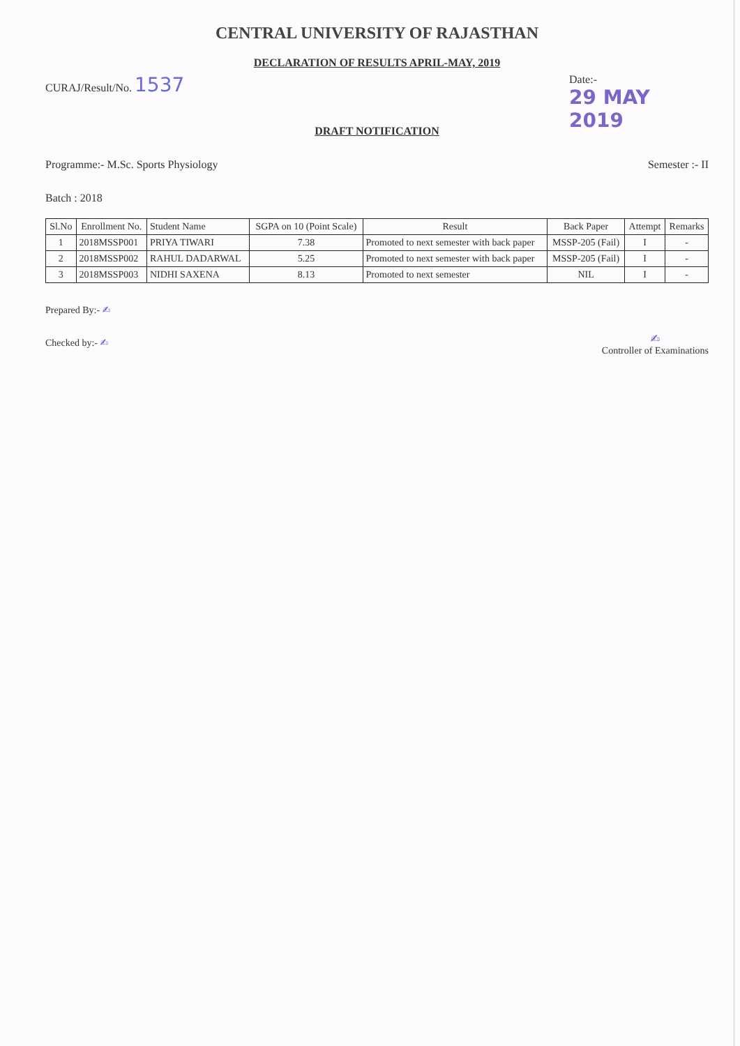CENTRAL UNIVERSITY OF RAJASTHAN
DECLARATION OF RESULTS APRIL-MAY, 2019
CURAJ/Result/No. 1537
Date:-
29 MAY 2019
DRAFT NOTIFICATION
Programme:- M.Sc. Sports Physiology
Semester :- II
Batch : 2018
| Sl.No | Enrollment No. | Student Name | SGPA on 10 (Point Scale) | Result | Back Paper | Attempt | Remarks |
| --- | --- | --- | --- | --- | --- | --- | --- |
| 1 | 2018MSSP001 | PRIYA TIWARI | 7.38 | Promoted to next semester with back paper | MSSP-205 (Fail) | I | - |
| 2 | 2018MSSP002 | RAHUL DADARWAL | 5.25 | Promoted to next semester with back paper | MSSP-205 (Fail) | I | - |
| 3 | 2018MSSP003 | NIDHI SAXENA | 8.13 | Promoted to next semester | NIL | I | - |
Prepared By:- ✍
Checked by:- ✍
✍
Controller of Examinations